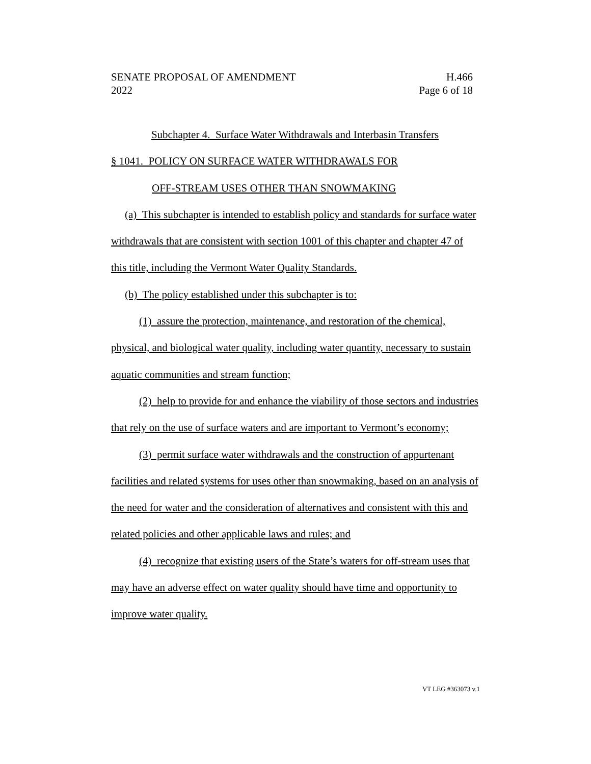SENATE PROPOSAL OF AMENDMENT H.466
2022 Page 6 of 18
Subchapter 4. Surface Water Withdrawals and Interbasin Transfers
§ 1041. POLICY ON SURFACE WATER WITHDRAWALS FOR
OFF-STREAM USES OTHER THAN SNOWMAKING
(a) This subchapter is intended to establish policy and standards for surface water withdrawals that are consistent with section 1001 of this chapter and chapter 47 of this title, including the Vermont Water Quality Standards.
(b) The policy established under this subchapter is to:
(1) assure the protection, maintenance, and restoration of the chemical, physical, and biological water quality, including water quantity, necessary to sustain aquatic communities and stream function;
(2) help to provide for and enhance the viability of those sectors and industries that rely on the use of surface waters and are important to Vermont’s economy;
(3) permit surface water withdrawals and the construction of appurtenant facilities and related systems for uses other than snowmaking, based on an analysis of the need for water and the consideration of alternatives and consistent with this and related policies and other applicable laws and rules; and
(4) recognize that existing users of the State’s waters for off-stream uses that may have an adverse effect on water quality should have time and opportunity to improve water quality.
VT LEG #363073 v.1